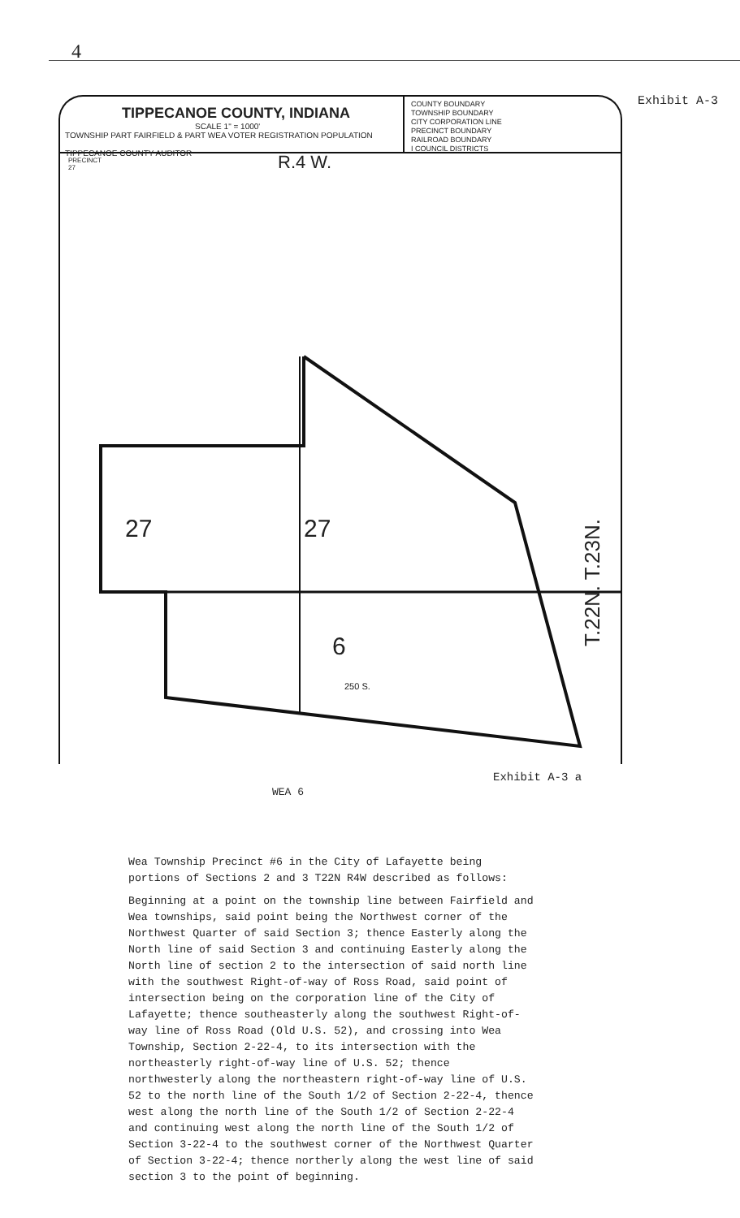4
Exhibit A-3
TIPPECANOE COUNTY, INDIANA
SCALE 1" = 1000'
TOWNSHIP PART FAIRFIELD & PART WEA VOTER REGISTRATION POPULATION
TIPPECANOE COUNTY AUDITOR
COUNTY BOUNDARY
TOWNSHIP BOUNDARY
CITY CORPORATION LINE
PRECINCT BOUNDARY
RAILROAD BOUNDARY
I COUNCIL DISTRICTS
PRECINCT
27
R.4 W.
27
27
6
250 S.
T.22N. T.23N.
Exhibit A-3 a
WEA 6
Wea Township Precinct #6 in the City of Lafayette being portions of Sections 2 and 3 T22N R4W described as follows:
Beginning at a point on the township line between Fairfield and Wea townships, said point being the Northwest corner of the Northwest Quarter of said Section 3; thence Easterly along the North line of said Section 3 and continuing Easterly along the North line of section 2 to the intersection of said north line with the southwest Right-of-way of Ross Road, said point of intersection being on the corporation line of the City of Lafayette; thence southeasterly along the southwest Right-of-way line of Ross Road (Old U.S. 52), and crossing into Wea Township, Section 2-22-4, to its intersection with the northeasterly right-of-way line of U.S. 52; thence northwesterly along the northeastern right-of-way line of U.S. 52 to the north line of the South 1/2 of Section 2-22-4, thence west along the north line of the South 1/2 of Section 2-22-4 and continuing west along the north line of the South 1/2 of Section 3-22-4 to the southwest corner of the Northwest Quarter of Section 3-22-4; thence northerly along the west line of said section 3 to the point of beginning.